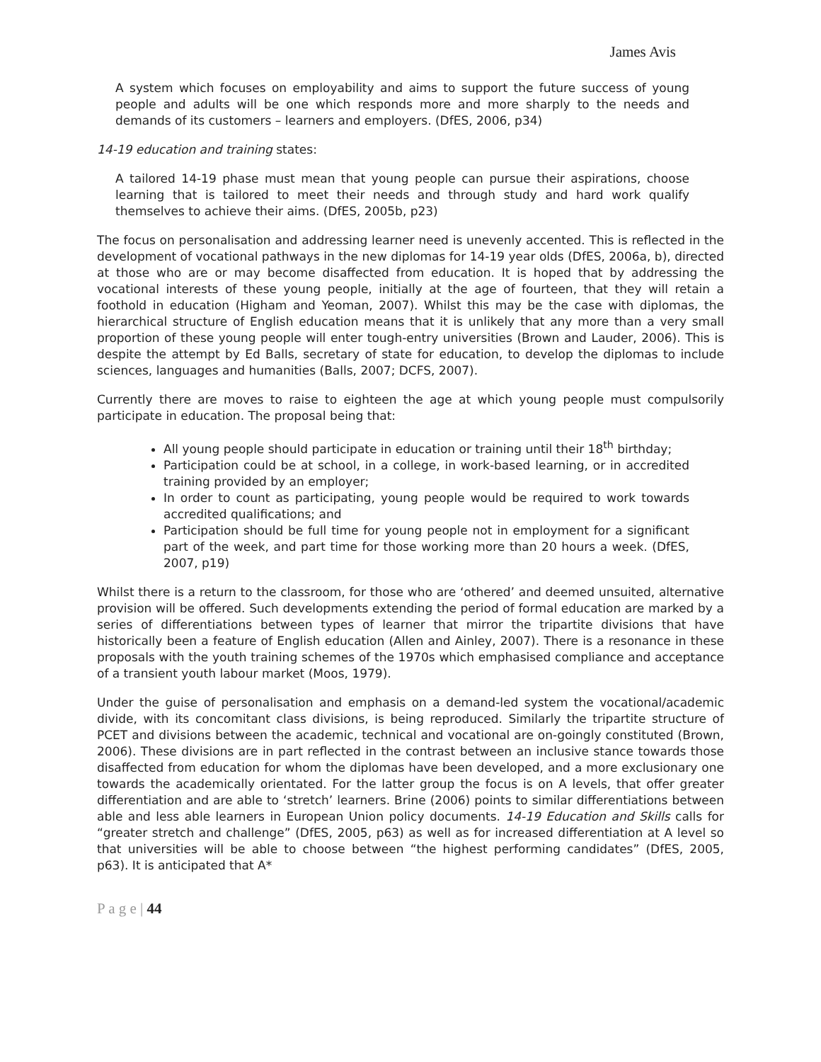James Avis
A system which focuses on employability and aims to support the future success of young people and adults will be one which responds more and more sharply to the needs and demands of its customers – learners and employers. (DfES, 2006, p34)
14-19 education and training states:
A tailored 14-19 phase must mean that young people can pursue their aspirations, choose learning that is tailored to meet their needs and through study and hard work qualify themselves to achieve their aims. (DfES, 2005b, p23)
The focus on personalisation and addressing learner need is unevenly accented. This is reflected in the development of vocational pathways in the new diplomas for 14-19 year olds (DfES, 2006a, b), directed at those who are or may become disaffected from education. It is hoped that by addressing the vocational interests of these young people, initially at the age of fourteen, that they will retain a foothold in education (Higham and Yeoman, 2007). Whilst this may be the case with diplomas, the hierarchical structure of English education means that it is unlikely that any more than a very small proportion of these young people will enter tough-entry universities (Brown and Lauder, 2006). This is despite the attempt by Ed Balls, secretary of state for education, to develop the diplomas to include sciences, languages and humanities (Balls, 2007; DCFS, 2007).
Currently there are moves to raise to eighteen the age at which young people must compulsorily participate in education. The proposal being that:
All young people should participate in education or training until their 18<sup>th</sup> birthday;
Participation could be at school, in a college, in work-based learning, or in accredited training provided by an employer;
In order to count as participating, young people would be required to work towards accredited qualifications; and
Participation should be full time for young people not in employment for a significant part of the week, and part time for those working more than 20 hours a week. (DfES, 2007, p19)
Whilst there is a return to the classroom, for those who are ‘othered’ and deemed unsuited, alternative provision will be offered. Such developments extending the period of formal education are marked by a series of differentiations between types of learner that mirror the tripartite divisions that have historically been a feature of English education (Allen and Ainley, 2007). There is a resonance in these proposals with the youth training schemes of the 1970s which emphasised compliance and acceptance of a transient youth labour market (Moos, 1979).
Under the guise of personalisation and emphasis on a demand-led system the vocational/academic divide, with its concomitant class divisions, is being reproduced. Similarly the tripartite structure of PCET and divisions between the academic, technical and vocational are on-goingly constituted (Brown, 2006). These divisions are in part reflected in the contrast between an inclusive stance towards those disaffected from education for whom the diplomas have been developed, and a more exclusionary one towards the academically orientated. For the latter group the focus is on A levels, that offer greater differentiation and are able to ‘stretch’ learners. Brine (2006) points to similar differentiations between able and less able learners in European Union policy documents. 14-19 Education and Skills calls for “greater stretch and challenge” (DfES, 2005, p63) as well as for increased differentiation at A level so that universities will be able to choose between “the highest performing candidates” (DfES, 2005, p63). It is anticipated that A*
P a g e | 44